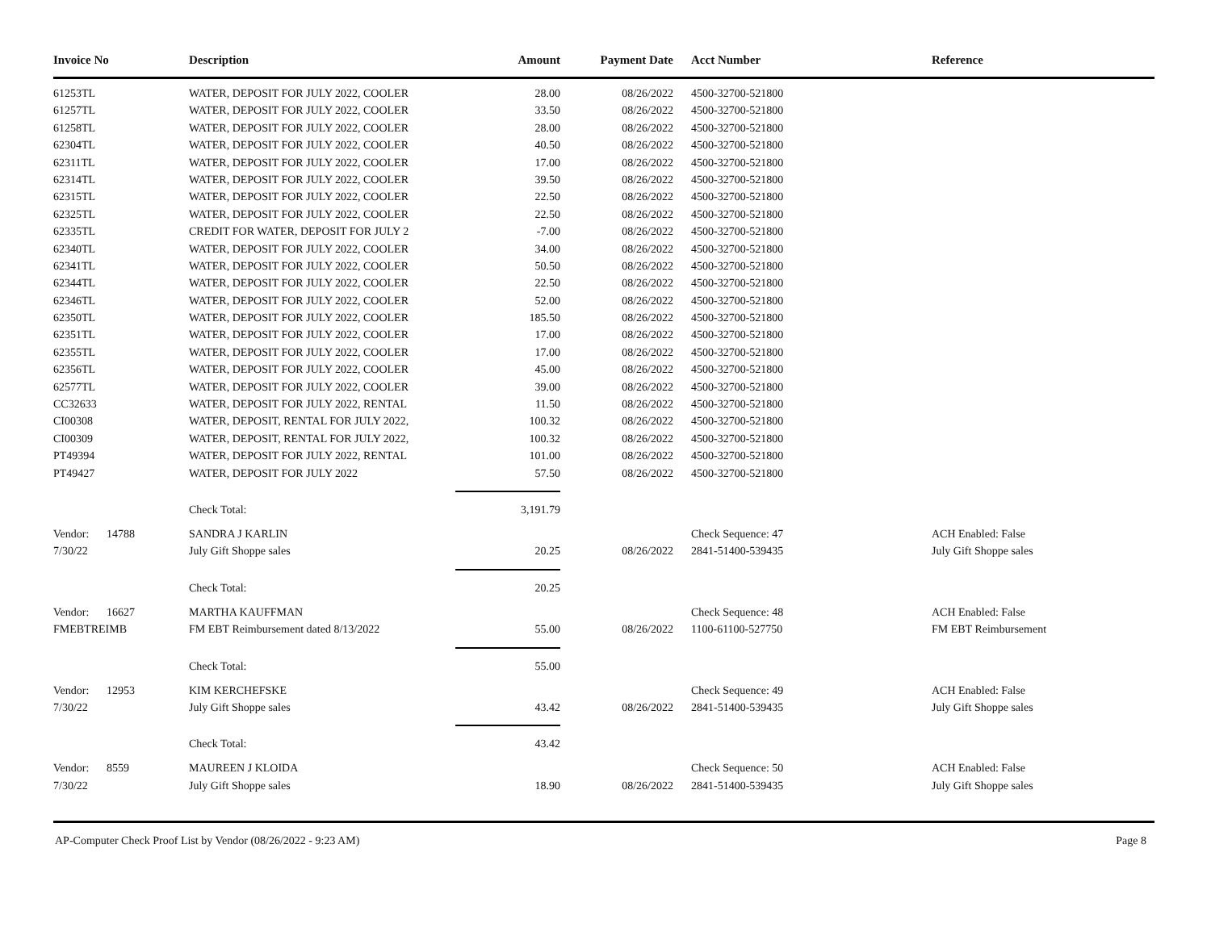| Invoice No | | Description | Amount | Payment Date | Acct Number | Reference |
| --- | --- | --- | --- | --- | --- | --- |
| 61253TL | | WATER, DEPOSIT FOR JULY 2022, COOLER | 28.00 | 08/26/2022 | 4500-32700-521800 | |
| 61257TL | | WATER, DEPOSIT FOR JULY 2022, COOLER | 33.50 | 08/26/2022 | 4500-32700-521800 | |
| 61258TL | | WATER, DEPOSIT FOR JULY 2022, COOLER | 28.00 | 08/26/2022 | 4500-32700-521800 | |
| 62304TL | | WATER, DEPOSIT FOR JULY 2022, COOLER | 40.50 | 08/26/2022 | 4500-32700-521800 | |
| 62311TL | | WATER, DEPOSIT FOR JULY 2022, COOLER | 17.00 | 08/26/2022 | 4500-32700-521800 | |
| 62314TL | | WATER, DEPOSIT FOR JULY 2022, COOLER | 39.50 | 08/26/2022 | 4500-32700-521800 | |
| 62315TL | | WATER, DEPOSIT FOR JULY 2022, COOLER | 22.50 | 08/26/2022 | 4500-32700-521800 | |
| 62325TL | | WATER, DEPOSIT FOR JULY 2022, COOLER | 22.50 | 08/26/2022 | 4500-32700-521800 | |
| 62335TL | | CREDIT FOR WATER, DEPOSIT FOR JULY 2 | -7.00 | 08/26/2022 | 4500-32700-521800 | |
| 62340TL | | WATER, DEPOSIT FOR JULY 2022, COOLER | 34.00 | 08/26/2022 | 4500-32700-521800 | |
| 62341TL | | WATER, DEPOSIT FOR JULY 2022, COOLER | 50.50 | 08/26/2022 | 4500-32700-521800 | |
| 62344TL | | WATER, DEPOSIT FOR JULY 2022, COOLER | 22.50 | 08/26/2022 | 4500-32700-521800 | |
| 62346TL | | WATER, DEPOSIT FOR JULY 2022, COOLER | 52.00 | 08/26/2022 | 4500-32700-521800 | |
| 62350TL | | WATER, DEPOSIT FOR JULY 2022, COOLER | 185.50 | 08/26/2022 | 4500-32700-521800 | |
| 62351TL | | WATER, DEPOSIT FOR JULY 2022, COOLER | 17.00 | 08/26/2022 | 4500-32700-521800 | |
| 62355TL | | WATER, DEPOSIT FOR JULY 2022, COOLER | 17.00 | 08/26/2022 | 4500-32700-521800 | |
| 62356TL | | WATER, DEPOSIT FOR JULY 2022, COOLER | 45.00 | 08/26/2022 | 4500-32700-521800 | |
| 62577TL | | WATER, DEPOSIT FOR JULY 2022, COOLER | 39.00 | 08/26/2022 | 4500-32700-521800 | |
| CC32633 | | WATER, DEPOSIT FOR JULY 2022, RENTAL | 11.50 | 08/26/2022 | 4500-32700-521800 | |
| CI00308 | | WATER, DEPOSIT, RENTAL FOR JULY 2022, | 100.32 | 08/26/2022 | 4500-32700-521800 | |
| CI00309 | | WATER, DEPOSIT, RENTAL FOR JULY 2022, | 100.32 | 08/26/2022 | 4500-32700-521800 | |
| PT49394 | | WATER, DEPOSIT FOR JULY 2022, RENTAL | 101.00 | 08/26/2022 | 4500-32700-521800 | |
| PT49427 | | WATER, DEPOSIT FOR JULY 2022 | 57.50 | 08/26/2022 | 4500-32700-521800 | |
| | | Check Total: | 3,191.79 | | | |
| Vendor: | 14788 | SANDRA J KARLIN | | | Check Sequence: 47 | ACH Enabled: False |
| 7/30/22 | | July Gift Shoppe sales | 20.25 | 08/26/2022 | 2841-51400-539435 | July Gift Shoppe sales |
| | | Check Total: | 20.25 | | | |
| Vendor: | 16627 | MARTHA KAUFFMAN | | | Check Sequence: 48 | ACH Enabled: False |
| FMEBTREIMB | | FM EBT Reimbursement dated 8/13/2022 | 55.00 | 08/26/2022 | 1100-61100-527750 | FM EBT Reimbursement |
| | | Check Total: | 55.00 | | | |
| Vendor: | 12953 | KIM KERCHEFSKE | | | Check Sequence: 49 | ACH Enabled: False |
| 7/30/22 | | July Gift Shoppe sales | 43.42 | 08/26/2022 | 2841-51400-539435 | July Gift Shoppe sales |
| | | Check Total: | 43.42 | | | |
| Vendor: | 8559 | MAUREEN J KLOIDA | | | Check Sequence: 50 | ACH Enabled: False |
| 7/30/22 | | July Gift Shoppe sales | 18.90 | 08/26/2022 | 2841-51400-539435 | July Gift Shoppe sales |
AP-Computer Check Proof List by Vendor (08/26/2022 - 9:23 AM) Page 8